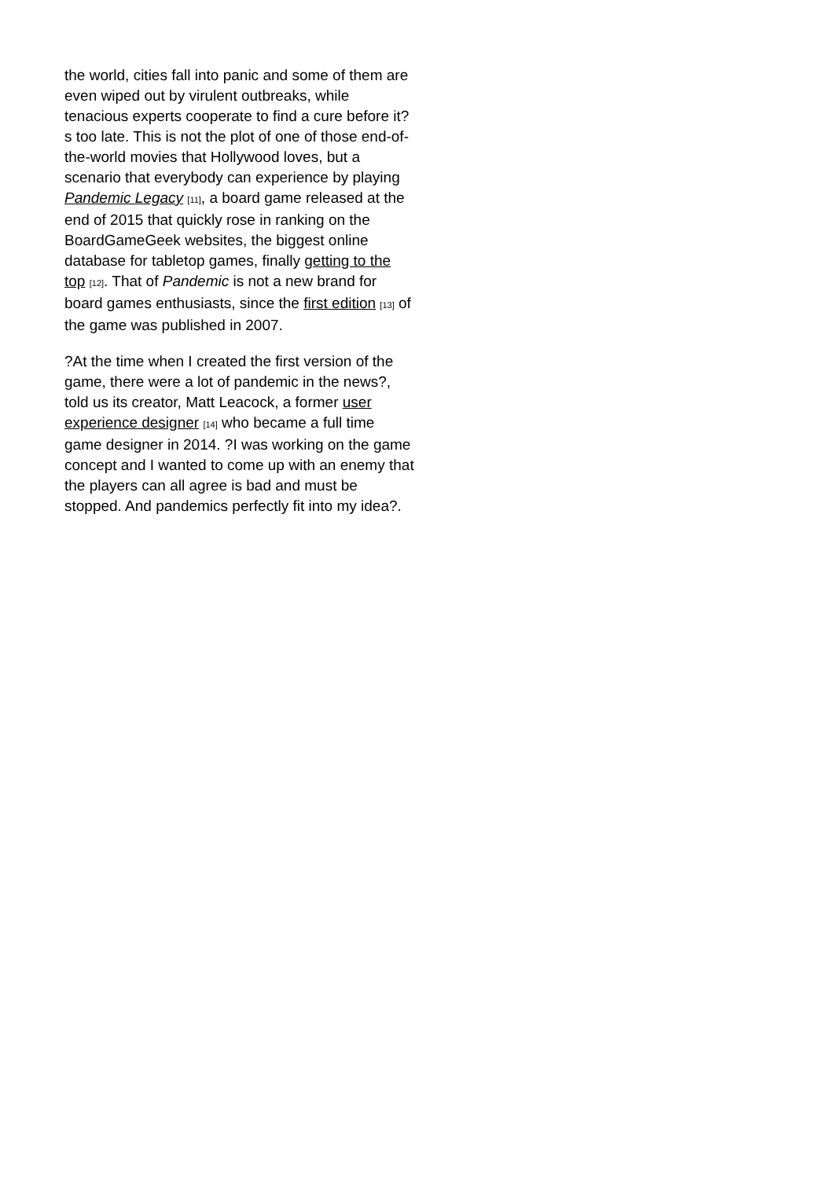the world, cities fall into panic and some of them are even wiped out by virulent outbreaks, while tenacious experts cooperate to find a cure before it?s too late. This is not the plot of one of those end-of-the-world movies that Hollywood loves, but a scenario that everybody can experience by playing Pandemic Legacy [11], a board game released at the end of 2015 that quickly rose in ranking on the BoardGameGeek websites, the biggest online database for tabletop games, finally getting to the top [12]. That of Pandemic is not a new brand for board games enthusiasts, since the first edition [13] of the game was published in 2007.
?At the time when I created the first version of the game, there were a lot of pandemic in the news?, told us its creator, Matt Leacock, a former user experience designer [14] who became a full time game designer in 2014. ?I was working on the game concept and I wanted to come up with an enemy that the players can all agree is bad and must be stopped. And pandemics perfectly fit into my idea?.